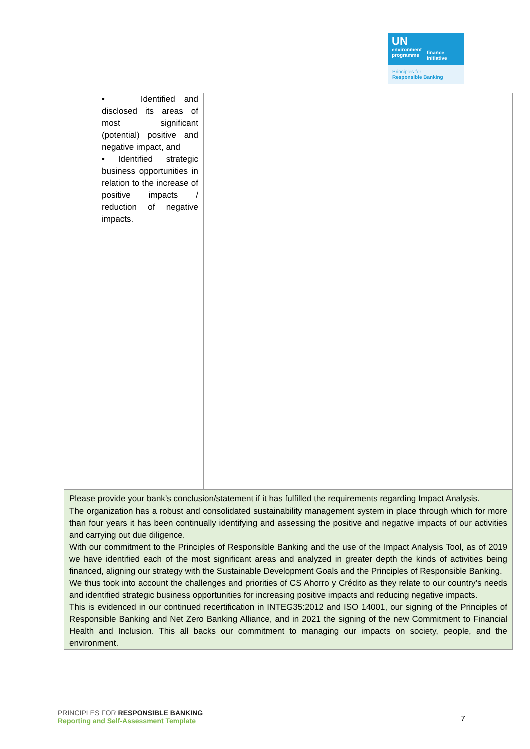UN
environment
programme
finance
initiative
Principles for
Responsible Banking
| • Identified and disclosed its areas of most significant (potential) positive and negative impact, and • Identified strategic business opportunities in relation to the increase of positive impacts / reduction of negative impacts. | | |
| Please provide your bank’s conclusion/statement if it has fulfilled the requirements regarding Impact Analysis. | | |
| The organization has a robust and consolidated sustainability management system in place through which for more than four years it has been continually identifying and assessing the positive and negative impacts of our activities and carrying out due diligence. With our commitment to the Principles of Responsible Banking and the use of the Impact Analysis Tool, as of 2019 we have identified each of the most significant areas and analyzed in greater depth the kinds of activities being financed, aligning our strategy with the Sustainable Development Goals and the Principles of Responsible Banking. We thus took into account the challenges and priorities of CS Ahorro y Crédito as they relate to our country’s needs and identified strategic business opportunities for increasing positive impacts and reducing negative impacts. This is evidenced in our continued recertification in INTEG35:2012 and ISO 14001, our signing of the Principles of Responsible Banking and Net Zero Banking Alliance, and in 2021 the signing of the new Commitment to Financial Health and Inclusion. This all backs our commitment to managing our impacts on society, people, and the environment. | | |
PRINCIPLES FOR RESPONSIBLE BANKING
Reporting and Self-Assessment Template
7